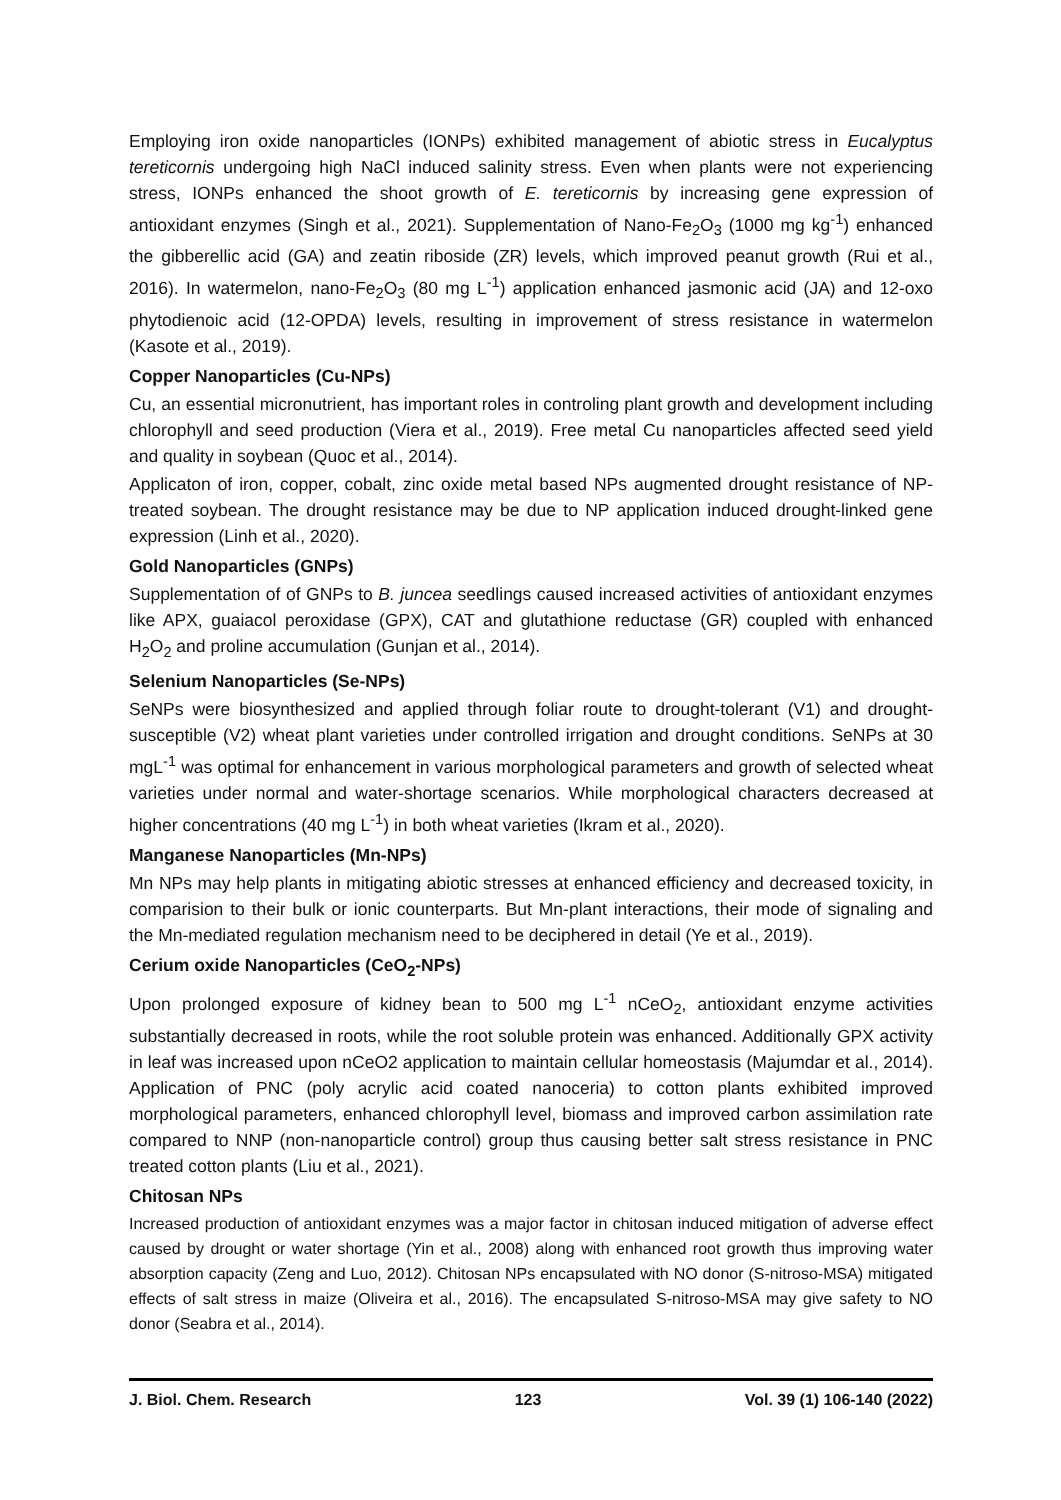Employing iron oxide nanoparticles (IONPs) exhibited management of abiotic stress in Eucalyptus tereticornis undergoing high NaCl induced salinity stress. Even when plants were not experiencing stress, IONPs enhanced the shoot growth of E. tereticornis by increasing gene expression of antioxidant enzymes (Singh et al., 2021). Supplementation of Nano-Fe<sub>2</sub>O<sub>3</sub> (1000 mg kg<sup>-1</sup>) enhanced the gibberellic acid (GA) and zeatin riboside (ZR) levels, which improved peanut growth (Rui et al., 2016). In watermelon, nano-Fe<sub>2</sub>O<sub>3</sub> (80 mg L<sup>-1</sup>) application enhanced jasmonic acid (JA) and 12-oxo phytodienoic acid (12-OPDA) levels, resulting in improvement of stress resistance in watermelon (Kasote et al., 2019).
Copper Nanoparticles (Cu-NPs)
Cu, an essential micronutrient, has important roles in controling plant growth and development including chlorophyll and seed production (Viera et al., 2019). Free metal Cu nanoparticles affected seed yield and quality in soybean (Quoc et al., 2014).
Applicaton of iron, copper, cobalt, zinc oxide metal based NPs augmented drought resistance of NP-treated soybean. The drought resistance may be due to NP application induced drought-linked gene expression (Linh et al., 2020).
Gold Nanoparticles (GNPs)
Supplementation of of GNPs to B. juncea seedlings caused increased activities of antioxidant enzymes like APX, guaiacol peroxidase (GPX), CAT and glutathione reductase (GR) coupled with enhanced H<sub>2</sub>O<sub>2</sub> and proline accumulation (Gunjan et al., 2014).
Selenium Nanoparticles (Se-NPs)
SeNPs were biosynthesized and applied through foliar route to drought-tolerant (V1) and drought-susceptible (V2) wheat plant varieties under controlled irrigation and drought conditions. SeNPs at 30 mgL<sup>-1</sup> was optimal for enhancement in various morphological parameters and growth of selected wheat varieties under normal and water-shortage scenarios. While morphological characters decreased at higher concentrations (40 mg L<sup>-1</sup>) in both wheat varieties (Ikram et al., 2020).
Manganese Nanoparticles (Mn-NPs)
Mn NPs may help plants in mitigating abiotic stresses at enhanced efficiency and decreased toxicity, in comparision to their bulk or ionic counterparts. But Mn-plant interactions, their mode of signaling and the Mn-mediated regulation mechanism need to be deciphered in detail (Ye et al., 2019).
Cerium oxide Nanoparticles (CeO<sub>2</sub>-NPs)
Upon prolonged exposure of kidney bean to 500 mg L<sup>-1</sup> nCeO<sub>2</sub>, antioxidant enzyme activities substantially decreased in roots, while the root soluble protein was enhanced. Additionally GPX activity in leaf was increased upon nCeO2 application to maintain cellular homeostasis (Majumdar et al., 2014). Application of PNC (poly acrylic acid coated nanoceria) to cotton plants exhibited improved morphological parameters, enhanced chlorophyll level, biomass and improved carbon assimilation rate compared to NNP (non-nanoparticle control) group thus causing better salt stress resistance in PNC treated cotton plants (Liu et al., 2021).
Chitosan NPs
Increased production of antioxidant enzymes was a major factor in chitosan induced mitigation of adverse effect caused by drought or water shortage (Yin et al., 2008) along with enhanced root growth thus improving water absorption capacity (Zeng and Luo, 2012). Chitosan NPs encapsulated with NO donor (S-nitroso-MSA) mitigated effects of salt stress in maize (Oliveira et al., 2016). The encapsulated S-nitroso-MSA may give safety to NO donor (Seabra et al., 2014).
J. Biol. Chem. Research 123 Vol. 39 (1) 106-140 (2022)